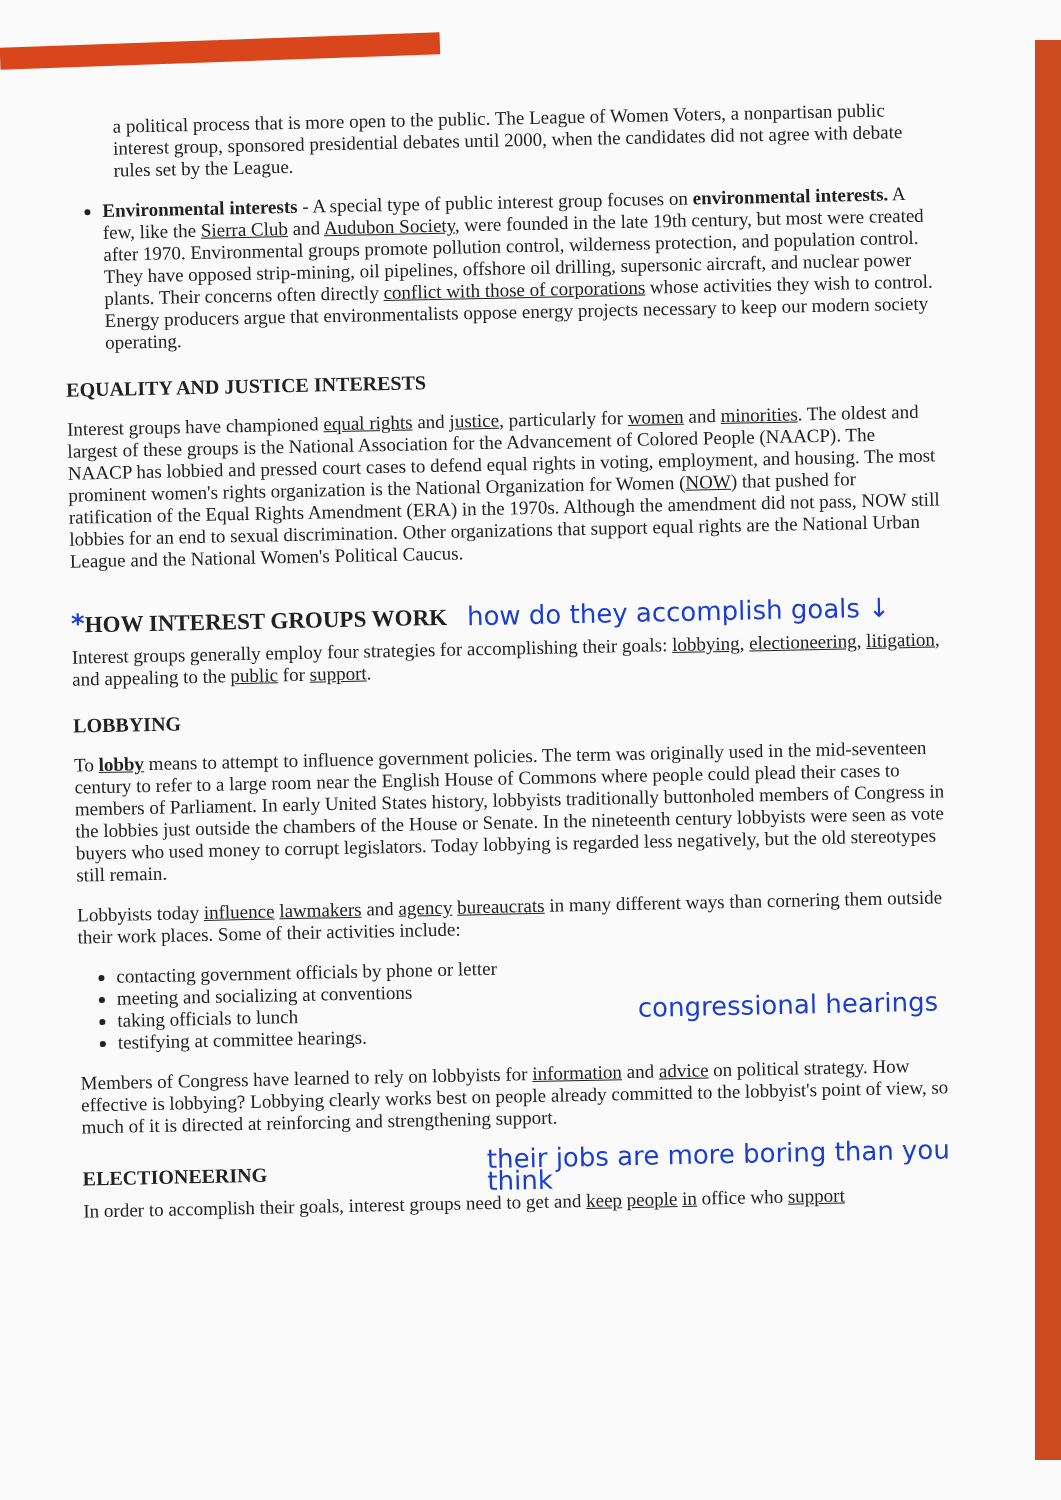a political process that is more open to the public. The League of Women Voters, a nonpartisan public interest group, sponsored presidential debates until 2000, when the candidates did not agree with debate rules set by the League.
Environmental interests - A special type of public interest group focuses on environmental interests. A few, like the Sierra Club and Audubon Society, were founded in the late 19th century, but most were created after 1970. Environmental groups promote pollution control, wilderness protection, and population control. They have opposed strip-mining, oil pipelines, offshore oil drilling, supersonic aircraft, and nuclear power plants. Their concerns often directly conflict with those of corporations whose activities they wish to control. Energy producers argue that environmentalists oppose energy projects necessary to keep our modern society operating.
EQUALITY AND JUSTICE INTERESTS
Interest groups have championed equal rights and justice, particularly for women and minorities. The oldest and largest of these groups is the National Association for the Advancement of Colored People (NAACP). The NAACP has lobbied and pressed court cases to defend equal rights in voting, employment, and housing. The most prominent women's rights organization is the National Organization for Women (NOW) that pushed for ratification of the Equal Rights Amendment (ERA) in the 1970s. Although the amendment did not pass, NOW still lobbies for an end to sexual discrimination. Other organizations that support equal rights are the National Urban League and the National Women's Political Caucus.
*HOW INTEREST GROUPS WORK
how do they accomplish goals ↓
Interest groups generally employ four strategies for accomplishing their goals: lobbying, electioneering, litigation, and appealing to the public for support.
LOBBYING
To lobby means to attempt to influence government policies. The term was originally used in the mid-seventeen century to refer to a large room near the English House of Commons where people could plead their cases to members of Parliament. In early United States history, lobbyists traditionally buttonholed members of Congress in the lobbies just outside the chambers of the House or Senate. In the nineteenth century lobbyists were seen as vote buyers who used money to corrupt legislators. Today lobbying is regarded less negatively, but the old stereotypes still remain.
Lobbyists today influence lawmakers and agency bureaucrats in many different ways than cornering them outside their work places. Some of their activities include:
contacting government officials by phone or letter
meeting and socializing at conventions
taking officials to lunch
testifying at committee hearings.
congressional hearings
Members of Congress have learned to rely on lobbyists for information and advice on political strategy. How effective is lobbying? Lobbying clearly works best on people already committed to the lobbyist's point of view, so much of it is directed at reinforcing and strengthening support.
ELECTIONEERING
their jobs are more boring than you think
In order to accomplish their goals, interest groups need to get and keep people in office who support